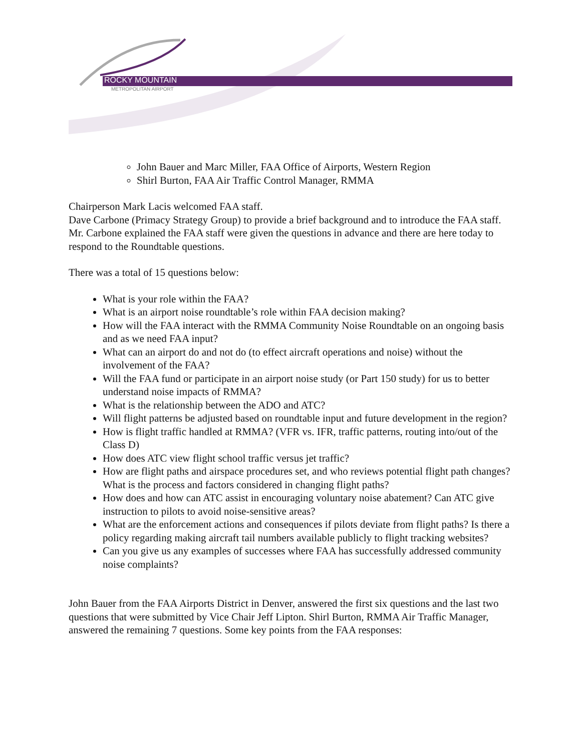ROCKY MOUNTAIN
METROPOLITAN AIRPORT
John Bauer and Marc Miller, FAA Office of Airports, Western Region
Shirl Burton, FAA Air Traffic Control Manager, RMMA
Chairperson Mark Lacis welcomed FAA staff.
Dave Carbone (Primacy Strategy Group) to provide a brief background and to introduce the FAA staff. Mr. Carbone explained the FAA staff were given the questions in advance and there are here today to respond to the Roundtable questions.
There was a total of 15 questions below:
What is your role within the FAA?
What is an airport noise roundtable’s role within FAA decision making?
How will the FAA interact with the RMMA Community Noise Roundtable on an ongoing basis and as we need FAA input?
What can an airport do and not do (to effect aircraft operations and noise) without the involvement of the FAA?
Will the FAA fund or participate in an airport noise study (or Part 150 study) for us to better understand noise impacts of RMMA?
What is the relationship between the ADO and ATC?
Will flight patterns be adjusted based on roundtable input and future development in the region?
How is flight traffic handled at RMMA? (VFR vs. IFR, traffic patterns, routing into/out of the Class D)
How does ATC view flight school traffic versus jet traffic?
How are flight paths and airspace procedures set, and who reviews potential flight path changes? What is the process and factors considered in changing flight paths?
How does and how can ATC assist in encouraging voluntary noise abatement? Can ATC give instruction to pilots to avoid noise-sensitive areas?
What are the enforcement actions and consequences if pilots deviate from flight paths? Is there a policy regarding making aircraft tail numbers available publicly to flight tracking websites?
Can you give us any examples of successes where FAA has successfully addressed community noise complaints?
John Bauer from the FAA Airports District in Denver, answered the first six questions and the last two questions that were submitted by Vice Chair Jeff Lipton. Shirl Burton, RMMA Air Traffic Manager, answered the remaining 7 questions. Some key points from the FAA responses: